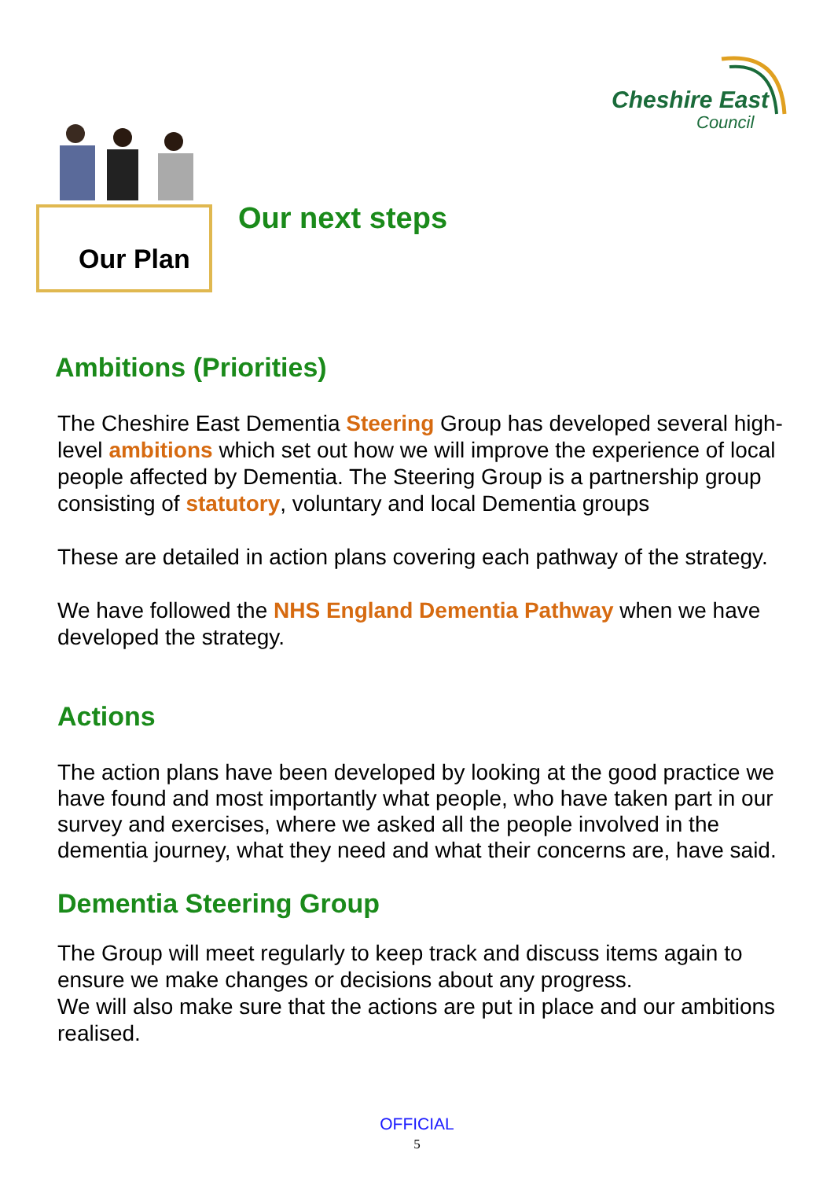Cheshire East
Council
Our Plan
Our next steps
Ambitions (Priorities)
The Cheshire East Dementia Steering Group has developed several high-level ambitions which set out how we will improve the experience of local people affected by Dementia. The Steering Group is a partnership group consisting of statutory, voluntary and local Dementia groups
These are detailed in action plans covering each pathway of the strategy.
We have followed the NHS England Dementia Pathway when we have developed the strategy.
Actions
The action plans have been developed by looking at the good practice we have found and most importantly what people, who have taken part in our survey and exercises, where we asked all the people involved in the dementia journey, what they need and what their concerns are, have said.
Dementia Steering Group
The Group will meet regularly to keep track and discuss items again to ensure we make changes or decisions about any progress.
We will also make sure that the actions are put in place and our ambitions realised.
OFFICIAL
5